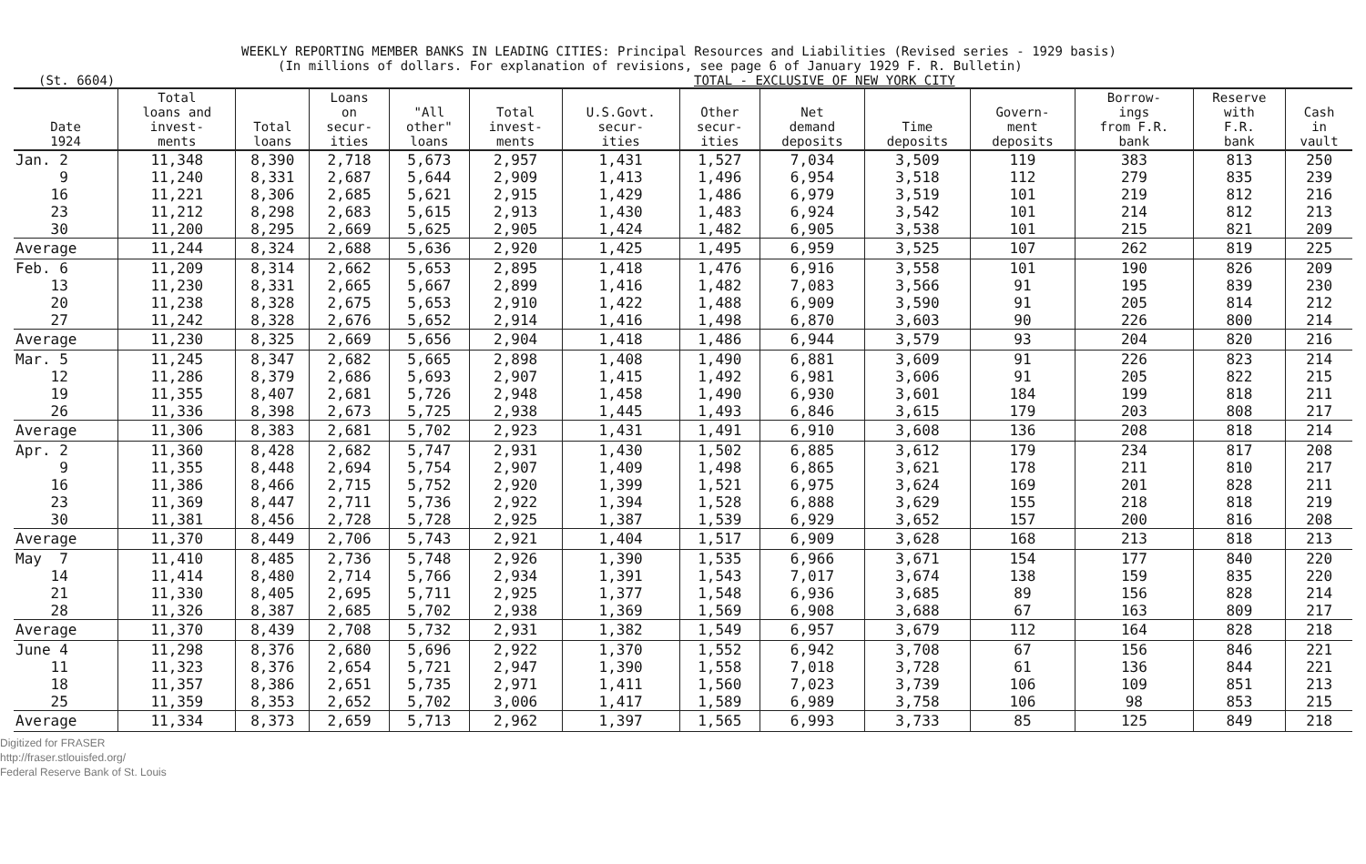WEEKLY REPORTING MEMBER BANKS IN LEADING CITIES: Principal Resources and Liabilities (Revised series - 1929 basis)
(In millions of dollars. For explanation of revisions, see page 6 of January 1929 F. R. Bulletin)
(St. 6604) TOTAL - EXCLUSIVE OF NEW YORK CITY
| Date 1924 | Total loans and invest- ments | Total loans | Loans on secur- ities | "All other" loans | Total invest- ments | U.S.Govt. secur- ities | Other secur- ities | Net demand deposits | Time deposits | Govern- ment deposits | Borrow- ings from F.R. bank | Reserve with F.R. bank | Cash in vault |
| --- | --- | --- | --- | --- | --- | --- | --- | --- | --- | --- | --- | --- | --- |
| Jan. 2 | 11,348 | 8,390 | 2,718 | 5,673 | 2,957 | 1,431 | 1,527 | 7,034 | 3,509 | 119 | 383 | 813 | 250 |
| 9 | 11,240 | 8,331 | 2,687 | 5,644 | 2,909 | 1,413 | 1,496 | 6,954 | 3,518 | 112 | 279 | 835 | 239 |
| 16 | 11,221 | 8,306 | 2,685 | 5,621 | 2,915 | 1,429 | 1,486 | 6,979 | 3,519 | 101 | 219 | 812 | 216 |
| 23 | 11,212 | 8,298 | 2,683 | 5,615 | 2,913 | 1,430 | 1,483 | 6,924 | 3,542 | 101 | 214 | 812 | 213 |
| 30 | 11,200 | 8,295 | 2,669 | 5,625 | 2,905 | 1,424 | 1,482 | 6,905 | 3,538 | 101 | 215 | 821 | 209 |
| Average | 11,244 | 8,324 | 2,688 | 5,636 | 2,920 | 1,425 | 1,495 | 6,959 | 3,525 | 107 | 262 | 819 | 225 |
| Feb. 6 | 11,209 | 8,314 | 2,662 | 5,653 | 2,895 | 1,418 | 1,476 | 6,916 | 3,558 | 101 | 190 | 826 | 209 |
| 13 | 11,230 | 8,331 | 2,665 | 5,667 | 2,899 | 1,416 | 1,482 | 7,083 | 3,566 | 91 | 195 | 839 | 230 |
| 20 | 11,238 | 8,328 | 2,675 | 5,653 | 2,910 | 1,422 | 1,488 | 6,909 | 3,590 | 91 | 205 | 814 | 212 |
| 27 | 11,242 | 8,328 | 2,676 | 5,652 | 2,914 | 1,416 | 1,498 | 6,870 | 3,603 | 90 | 226 | 800 | 214 |
| Average | 11,230 | 8,325 | 2,669 | 5,656 | 2,904 | 1,418 | 1,486 | 6,944 | 3,579 | 93 | 204 | 820 | 216 |
| Mar. 5 | 11,245 | 8,347 | 2,682 | 5,665 | 2,898 | 1,408 | 1,490 | 6,881 | 3,609 | 91 | 226 | 823 | 214 |
| 12 | 11,286 | 8,379 | 2,686 | 5,693 | 2,907 | 1,415 | 1,492 | 6,981 | 3,606 | 91 | 205 | 822 | 215 |
| 19 | 11,355 | 8,407 | 2,681 | 5,726 | 2,948 | 1,458 | 1,490 | 6,930 | 3,601 | 184 | 199 | 818 | 211 |
| 26 | 11,336 | 8,398 | 2,673 | 5,725 | 2,938 | 1,445 | 1,493 | 6,846 | 3,615 | 179 | 203 | 808 | 217 |
| Average | 11,306 | 8,383 | 2,681 | 5,702 | 2,923 | 1,431 | 1,491 | 6,910 | 3,608 | 136 | 208 | 818 | 214 |
| Apr. 2 | 11,360 | 8,428 | 2,682 | 5,747 | 2,931 | 1,430 | 1,502 | 6,885 | 3,612 | 179 | 234 | 817 | 208 |
| 9 | 11,355 | 8,448 | 2,694 | 5,754 | 2,907 | 1,409 | 1,498 | 6,865 | 3,621 | 178 | 211 | 810 | 217 |
| 16 | 11,386 | 8,466 | 2,715 | 5,752 | 2,920 | 1,399 | 1,521 | 6,975 | 3,624 | 169 | 201 | 828 | 211 |
| 23 | 11,369 | 8,447 | 2,711 | 5,736 | 2,922 | 1,394 | 1,528 | 6,888 | 3,629 | 155 | 218 | 818 | 219 |
| 30 | 11,381 | 8,456 | 2,728 | 5,728 | 2,925 | 1,387 | 1,539 | 6,929 | 3,652 | 157 | 200 | 816 | 208 |
| Average | 11,370 | 8,449 | 2,706 | 5,743 | 2,921 | 1,404 | 1,517 | 6,909 | 3,628 | 168 | 213 | 818 | 213 |
| May 7 | 11,410 | 8,485 | 2,736 | 5,748 | 2,926 | 1,390 | 1,535 | 6,966 | 3,671 | 154 | 177 | 840 | 220 |
| 14 | 11,414 | 8,480 | 2,714 | 5,766 | 2,934 | 1,391 | 1,543 | 7,017 | 3,674 | 138 | 159 | 835 | 220 |
| 21 | 11,330 | 8,405 | 2,695 | 5,711 | 2,925 | 1,377 | 1,548 | 6,936 | 3,685 | 89 | 156 | 828 | 214 |
| 28 | 11,326 | 8,387 | 2,685 | 5,702 | 2,938 | 1,369 | 1,569 | 6,908 | 3,688 | 67 | 163 | 809 | 217 |
| Average | 11,370 | 8,439 | 2,708 | 5,732 | 2,931 | 1,382 | 1,549 | 6,957 | 3,679 | 112 | 164 | 828 | 218 |
| June 4 | 11,298 | 8,376 | 2,680 | 5,696 | 2,922 | 1,370 | 1,552 | 6,942 | 3,708 | 67 | 156 | 846 | 221 |
| 11 | 11,323 | 8,376 | 2,654 | 5,721 | 2,947 | 1,390 | 1,558 | 7,018 | 3,728 | 61 | 136 | 844 | 221 |
| 18 | 11,357 | 8,386 | 2,651 | 5,735 | 2,971 | 1,411 | 1,560 | 7,023 | 3,739 | 106 | 109 | 851 | 213 |
| 25 | 11,359 | 8,353 | 2,652 | 5,702 | 3,006 | 1,417 | 1,589 | 6,989 | 3,758 | 106 | 98 | 853 | 215 |
| Average | 11,334 | 8,373 | 2,659 | 5,713 | 2,962 | 1,397 | 1,565 | 6,993 | 3,733 | 85 | 125 | 849 | 218 |
Digitized for FRASER
http://fraser.stlouisfed.org/
Federal Reserve Bank of St. Louis